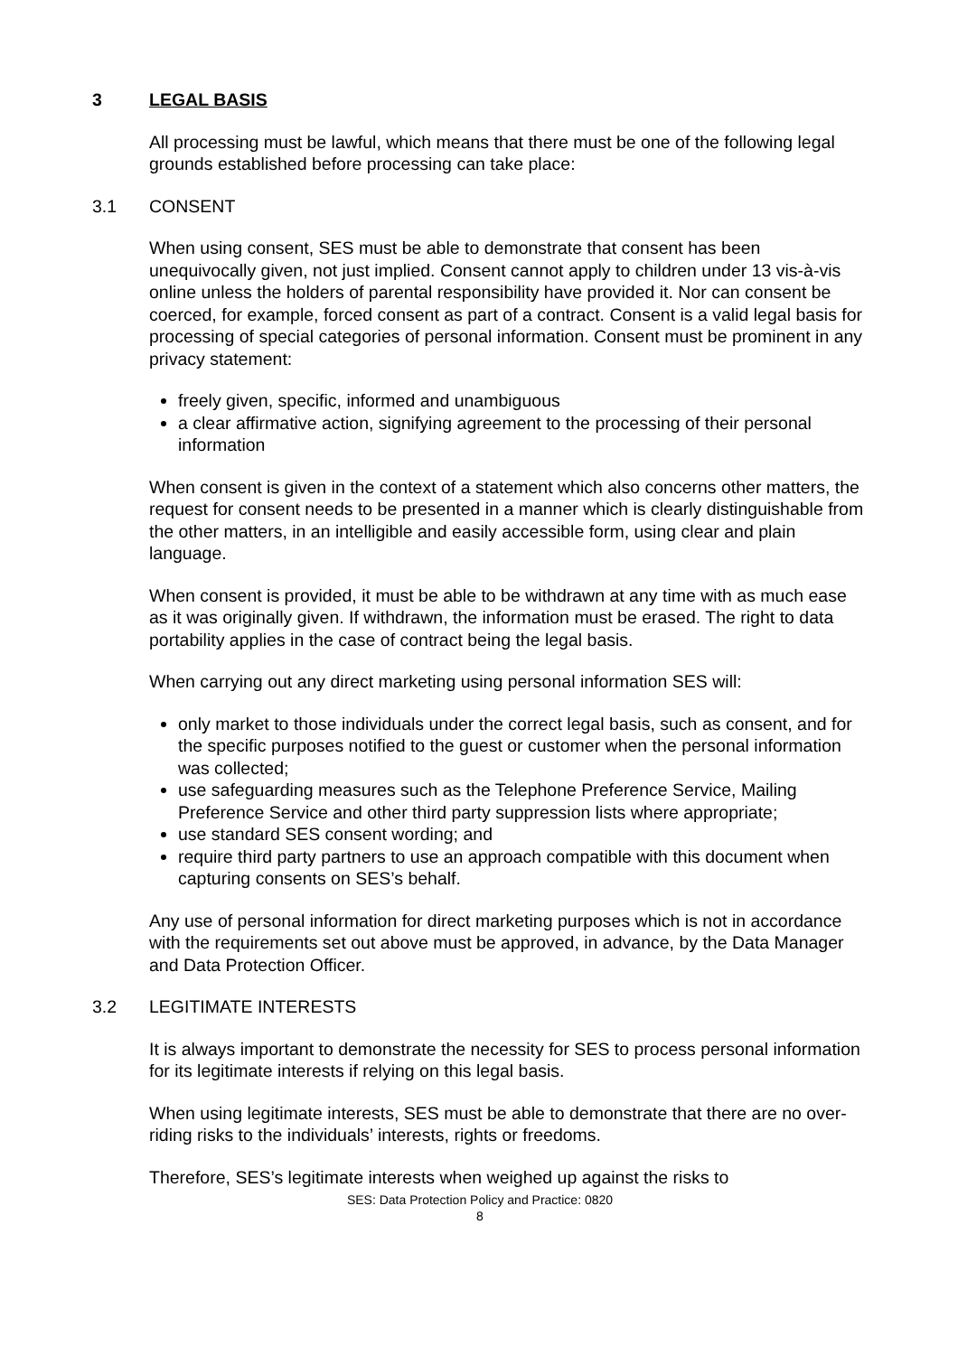3 LEGAL BASIS
All processing must be lawful, which means that there must be one of the following legal grounds established before processing can take place:
3.1 CONSENT
When using consent, SES must be able to demonstrate that consent has been unequivocally given, not just implied. Consent cannot apply to children under 13 vis-à-vis online unless the holders of parental responsibility have provided it. Nor can consent be coerced, for example, forced consent as part of a contract. Consent is a valid legal basis for processing of special categories of personal information. Consent must be prominent in any privacy statement:
freely given, specific, informed and unambiguous
a clear affirmative action, signifying agreement to the processing of their personal information
When consent is given in the context of a statement which also concerns other matters, the request for consent needs to be presented in a manner which is clearly distinguishable from the other matters, in an intelligible and easily accessible form, using clear and plain language.
When consent is provided, it must be able to be withdrawn at any time with as much ease as it was originally given. If withdrawn, the information must be erased. The right to data portability applies in the case of contract being the legal basis.
When carrying out any direct marketing using personal information SES will:
only market to those individuals under the correct legal basis, such as consent, and for the specific purposes notified to the guest or customer when the personal information was collected;
use safeguarding measures such as the Telephone Preference Service, Mailing Preference Service and other third party suppression lists where appropriate;
use standard SES consent wording; and
require third party partners to use an approach compatible with this document when capturing consents on SES’s behalf.
Any use of personal information for direct marketing purposes which is not in accordance with the requirements set out above must be approved, in advance, by the Data Manager and Data Protection Officer.
3.2 LEGITIMATE INTERESTS
It is always important to demonstrate the necessity for SES to process personal information for its legitimate interests if relying on this legal basis.
When using legitimate interests, SES must be able to demonstrate that there are no over-riding risks to the individuals’ interests, rights or freedoms.
Therefore, SES’s legitimate interests when weighed up against the risks to
SES: Data Protection Policy and Practice: 0820
8